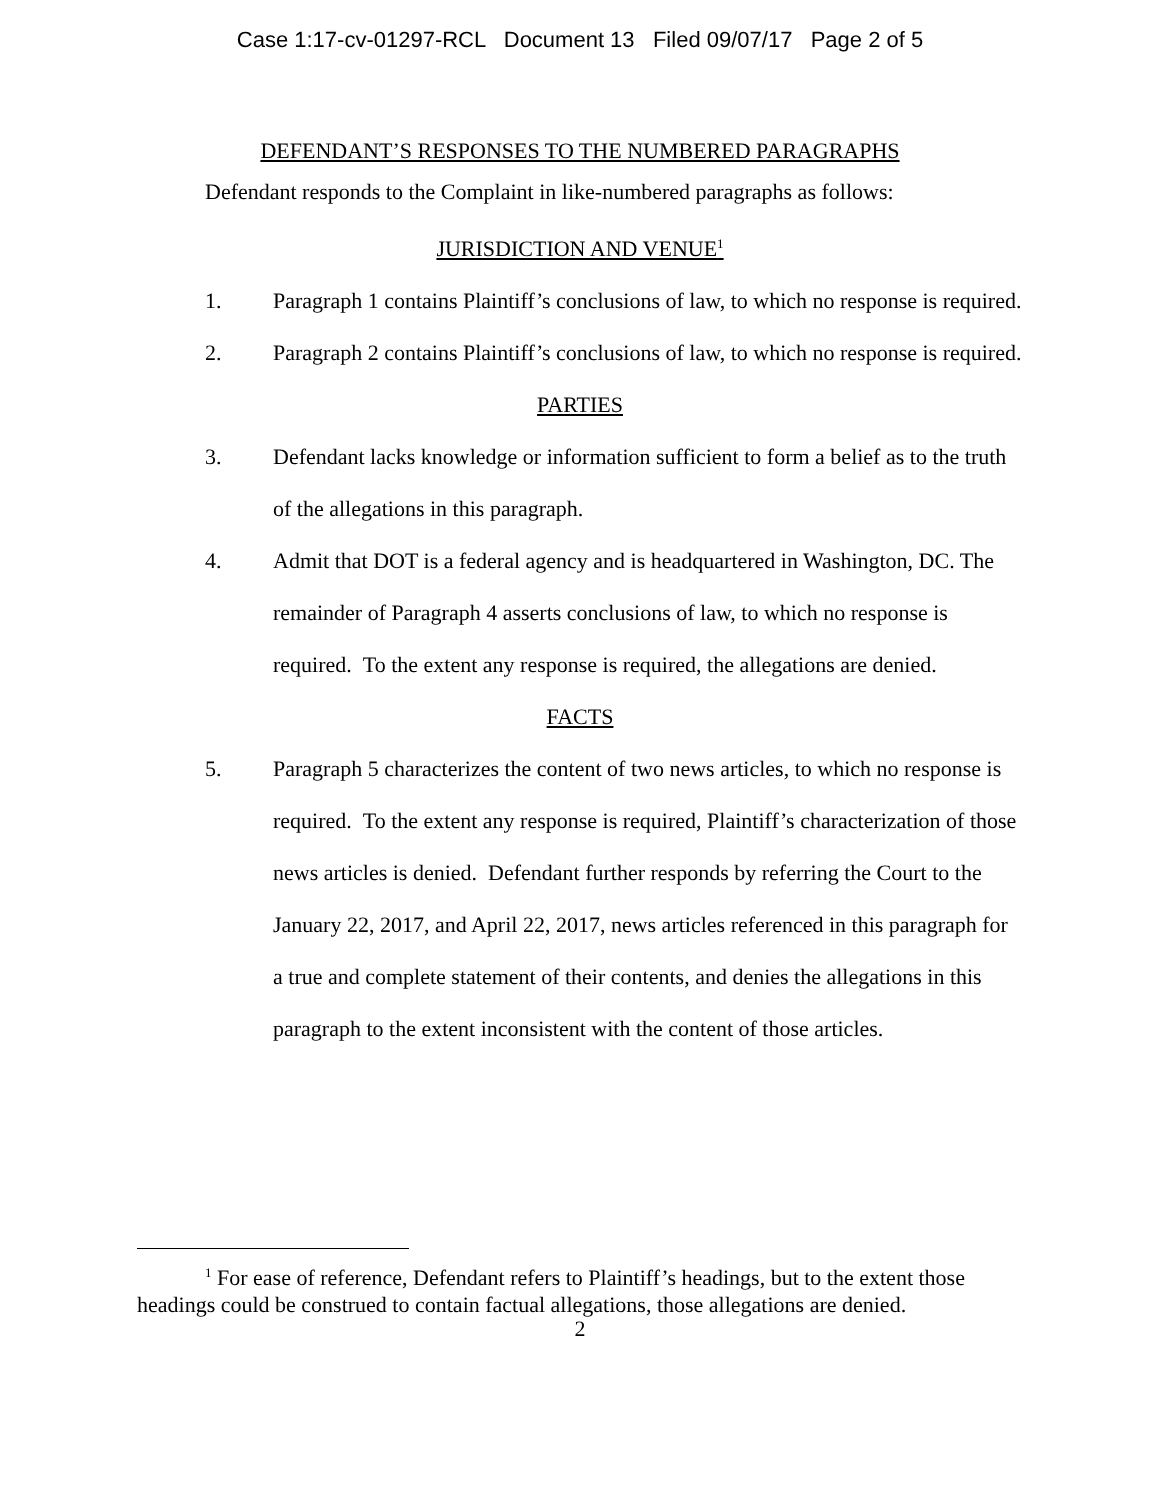Case 1:17-cv-01297-RCL Document 13 Filed 09/07/17 Page 2 of 5
DEFENDANT’S RESPONSES TO THE NUMBERED PARAGRAPHS
Defendant responds to the Complaint in like-numbered paragraphs as follows:
JURISDICTION AND VENUE<sup>1</sup>
1. Paragraph 1 contains Plaintiff’s conclusions of law, to which no response is required.
2. Paragraph 2 contains Plaintiff’s conclusions of law, to which no response is required.
PARTIES
3. Defendant lacks knowledge or information sufficient to form a belief as to the truth of the allegations in this paragraph.
4. Admit that DOT is a federal agency and is headquartered in Washington, DC. The remainder of Paragraph 4 asserts conclusions of law, to which no response is required. To the extent any response is required, the allegations are denied.
FACTS
5. Paragraph 5 characterizes the content of two news articles, to which no response is required. To the extent any response is required, Plaintiff’s characterization of those news articles is denied. Defendant further responds by referring the Court to the January 22, 2017, and April 22, 2017, news articles referenced in this paragraph for a true and complete statement of their contents, and denies the allegations in this paragraph to the extent inconsistent with the content of those articles.
<sup>1</sup> For ease of reference, Defendant refers to Plaintiff’s headings, but to the extent those headings could be construed to contain factual allegations, those allegations are denied.
2